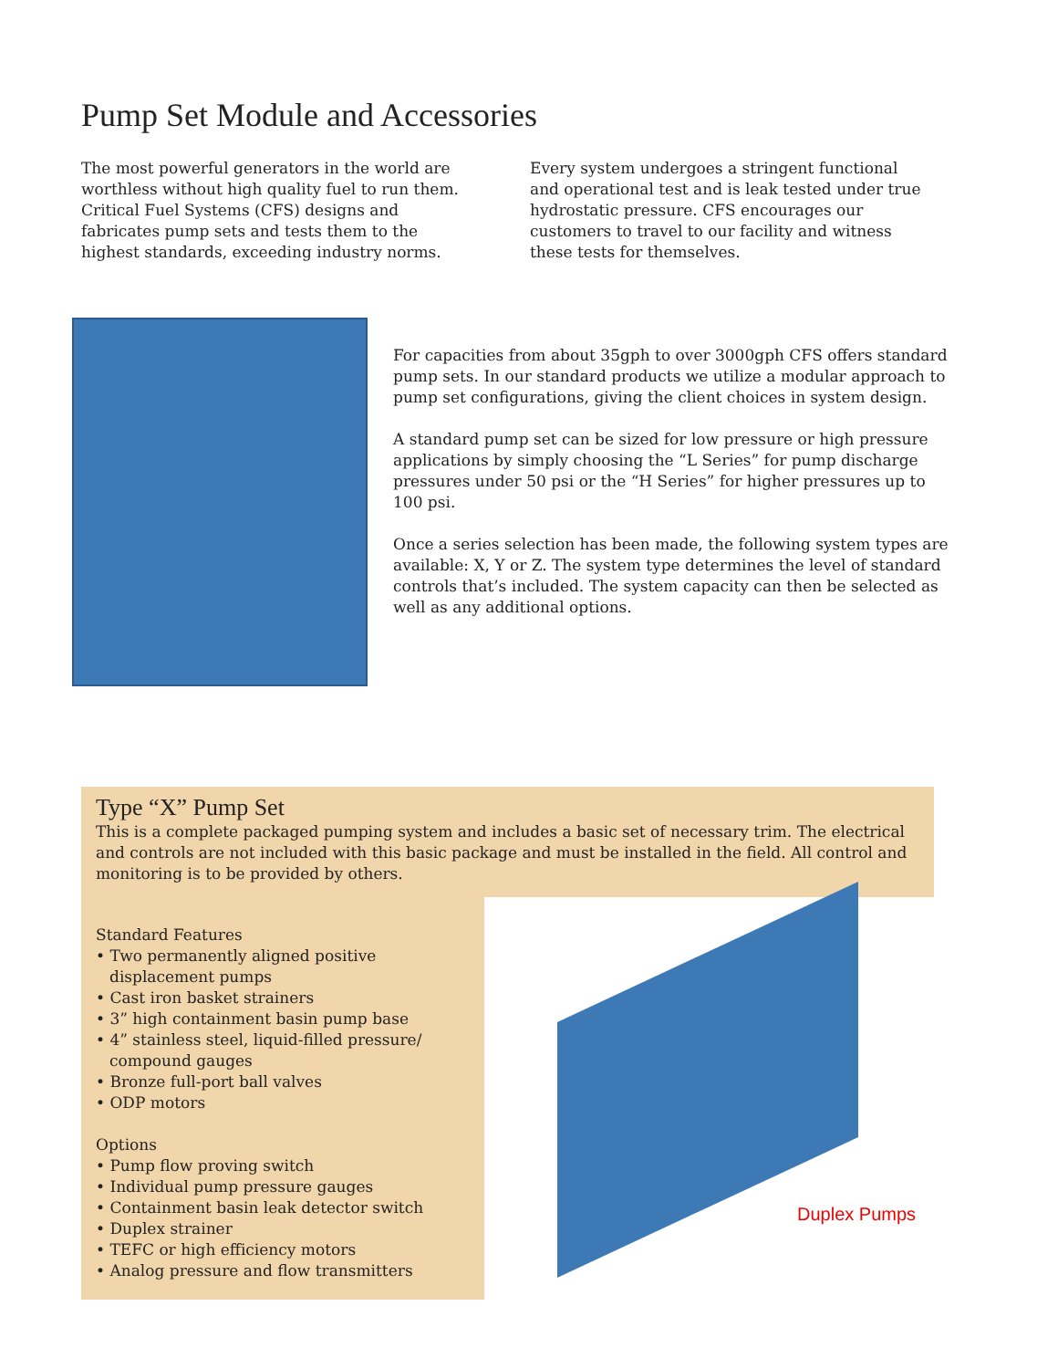Pump Set Module and Accessories
The most powerful generators in the world are worthless without high quality fuel to run them. Critical Fuel Systems (CFS) designs and fabricates pump sets and tests them to the highest standards, exceeding industry norms.
Every system undergoes a stringent functional and operational test and is leak tested under true hydrostatic pressure. CFS encourages our customers to travel to our facility and witness these tests for themselves.
For capacities from about 35gph to over 3000gph CFS offers standard pump sets. In our standard products we utilize a modular approach to pump set configurations, giving the client choices in system design.
A standard pump set can be sized for low pressure or high pressure applications by simply choosing the “L Series” for pump discharge pressures under 50 psi or the “H Series” for higher pressures up to 100 psi.
Once a series selection has been made, the following system types are available: X, Y or Z. The system type determines the level of standard controls that’s included. The system capacity can then be selected as well as any additional options.
Type “X” Pump Set
This is a complete packaged pumping system and includes a basic set of necessary trim. The electrical and controls are not included with this basic package and must be installed in the field. All control and monitoring is to be provided by others.
Standard Features
• Two permanently aligned positive displacement pumps
• Cast iron basket strainers
• 3” high containment basin pump base
• 4” stainless steel, liquid-filled pressure/ compound gauges
• Bronze full-port ball valves
• ODP motors
Options
• Pump flow proving switch
• Individual pump pressure gauges
• Containment basin leak detector switch
• Duplex strainer
• TEFC or high efficiency motors
• Analog pressure and flow transmitters
Duplex Pumps